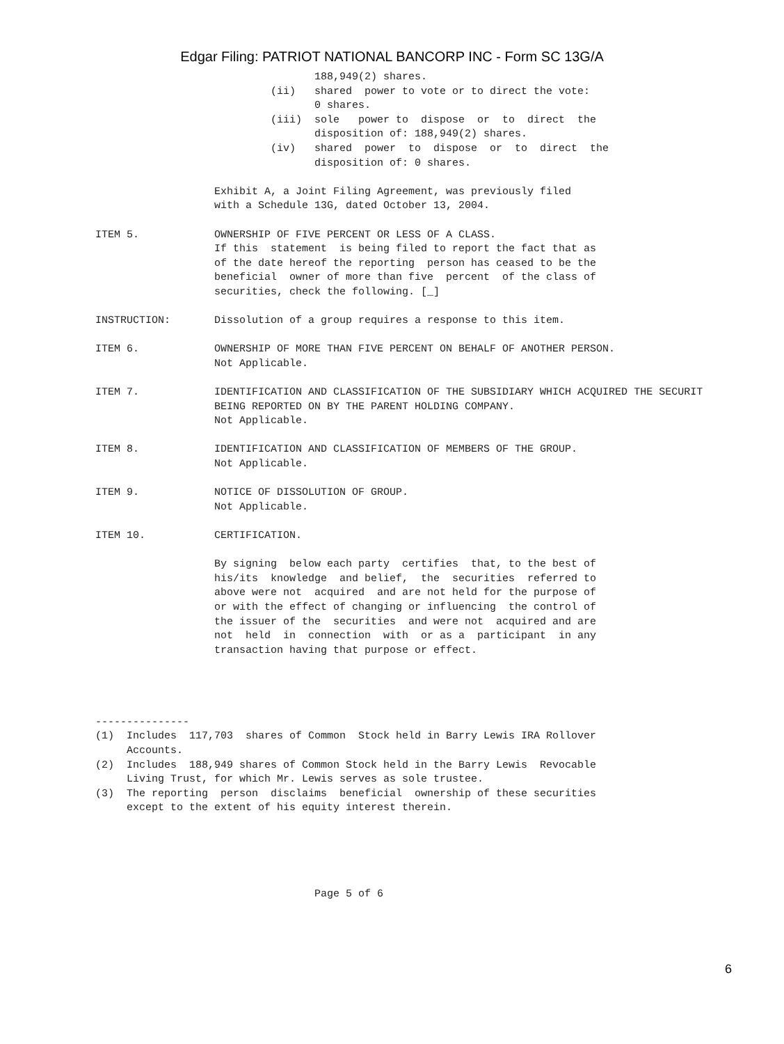Edgar Filing: PATRIOT NATIONAL BANCORP INC - Form SC 13G/A
                                   188,949(2) shares.
                            (ii)   shared  power to vote or to direct the vote:
                                   0 shares.
                            (iii)  sole   power to  dispose  or  to  direct  the
                                   disposition of: 188,949(2) shares.
                            (iv)   shared  power  to  dispose  or  to  direct  the
                                   disposition of: 0 shares.

                   Exhibit A, a Joint Filing Agreement, was previously filed
                   with a Schedule 13G, dated October 13, 2004.

ITEM 5.            OWNERSHIP OF FIVE PERCENT OR LESS OF A CLASS.
                   If this  statement  is being filed to report the fact that as
                   of the date hereof the reporting  person has ceased to be the
                   beneficial  owner of more than five  percent  of the class of
                   securities, check the following. [_]

INSTRUCTION:       Dissolution of a group requires a response to this item.

ITEM 6.            OWNERSHIP OF MORE THAN FIVE PERCENT ON BEHALF OF ANOTHER PERSON.
                   Not Applicable.

ITEM 7.            IDENTIFICATION AND CLASSIFICATION OF THE SUBSIDIARY WHICH ACQUIRED THE SECURIT
                   BEING REPORTED ON BY THE PARENT HOLDING COMPANY.
                   Not Applicable.

ITEM 8.            IDENTIFICATION AND CLASSIFICATION OF MEMBERS OF THE GROUP.
                   Not Applicable.

ITEM 9.            NOTICE OF DISSOLUTION OF GROUP.
                   Not Applicable.

ITEM 10.           CERTIFICATION.

                   By signing  below each party  certifies  that, to the best of
                   his/its  knowledge  and belief,  the  securities  referred to
                   above were not  acquired  and are not held for the purpose of
                   or with the effect of changing or influencing  the control of
                   the issuer of the  securities  and were not  acquired and are
                   not  held  in  connection  with  or as a  participant  in any
                   transaction having that purpose or effect.




---------------
(1)  Includes  117,703  shares of Common  Stock held in Barry Lewis IRA Rollover
     Accounts.
(2)  Includes  188,949 shares of Common Stock held in the Barry Lewis  Revocable
     Living Trust, for which Mr. Lewis serves as sole trustee.
(3)  The reporting  person  disclaims  beneficial  ownership of these securities
     except to the extent of his equity interest therein.





                                   Page 5 of 6
6